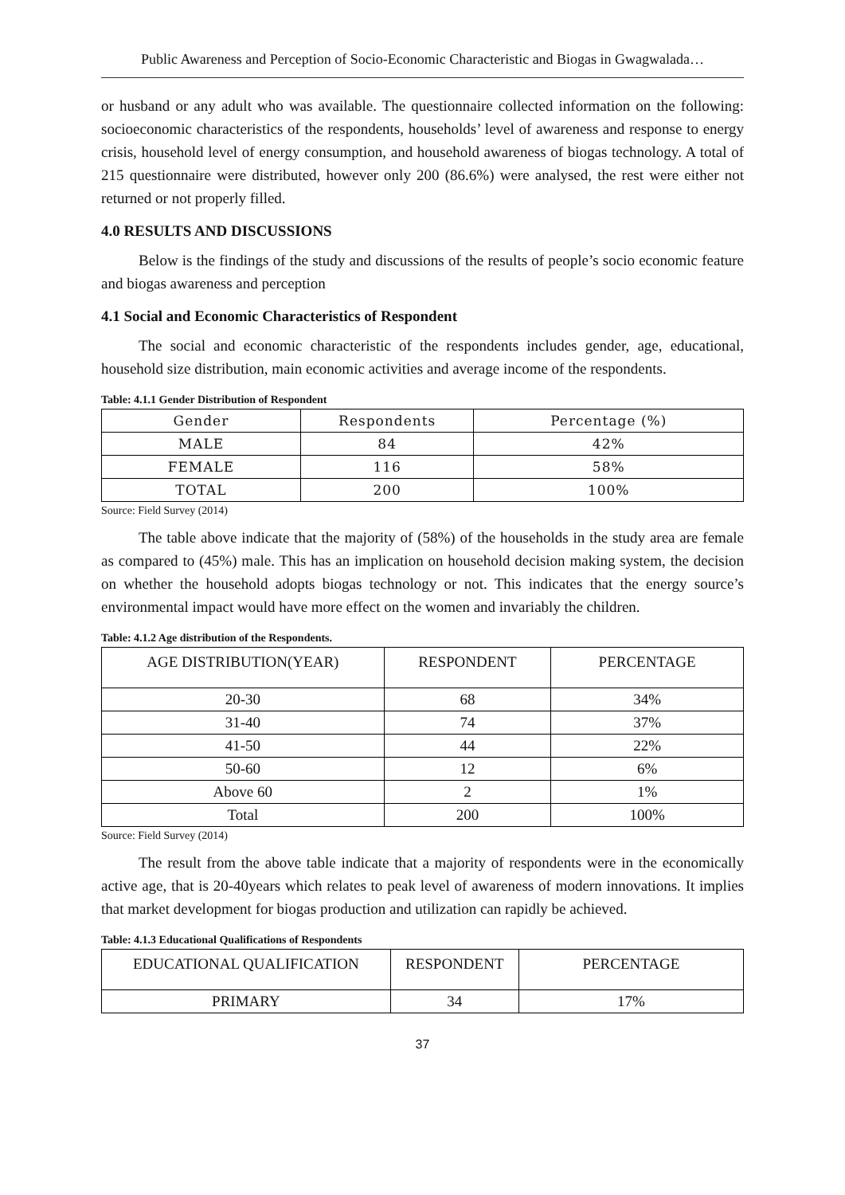Public Awareness and Perception of Socio-Economic Characteristic and Biogas in Gwagwalada…
or husband or any adult who was available. The questionnaire collected information on the following: socioeconomic characteristics of the respondents, households’ level of awareness and response to energy crisis, household level of energy consumption, and household awareness of biogas technology. A total of 215 questionnaire were distributed, however only 200 (86.6%) were analysed, the rest were either not returned or not properly filled.
4.0 RESULTS AND DISCUSSIONS
Below is the findings of the study and discussions of the results of people’s socio economic feature and biogas awareness and perception
4.1 Social and Economic Characteristics of Respondent
The social and economic characteristic of the respondents includes gender, age, educational, household size distribution, main economic activities and average income of the respondents.
Table: 4.1.1 Gender Distribution of Respondent
| Gender | Respondents | Percentage (%) |
| --- | --- | --- |
| MALE | 84 | 42% |
| FEMALE | 116 | 58% |
| TOTAL | 200 | 100% |
Source: Field Survey (2014)
The table above indicate that the majority of (58%) of the households in the study area are female as compared to (45%) male. This has an implication on household decision making system, the decision on whether the household adopts biogas technology or not. This indicates that the energy source’s environmental impact would have more effect on the women and invariably the children.
Table: 4.1.2 Age distribution of the Respondents.
| AGE DISTRIBUTION(YEAR) | RESPONDENT | PERCENTAGE |
| --- | --- | --- |
| 20-30 | 68 | 34% |
| 31-40 | 74 | 37% |
| 41-50 | 44 | 22% |
| 50-60 | 12 | 6% |
| Above 60 | 2 | 1% |
| Total | 200 | 100% |
Source: Field Survey (2014)
The result from the above table indicate that a majority of respondents were in the economically active age, that is 20-40years which relates to peak level of awareness of modern innovations. It implies that market development for biogas production and utilization can rapidly be achieved.
Table: 4.1.3 Educational Qualifications of Respondents
| EDUCATIONAL QUALIFICATION | RESPONDENT | PERCENTAGE |
| --- | --- | --- |
| PRIMARY | 34 | 17% |
37